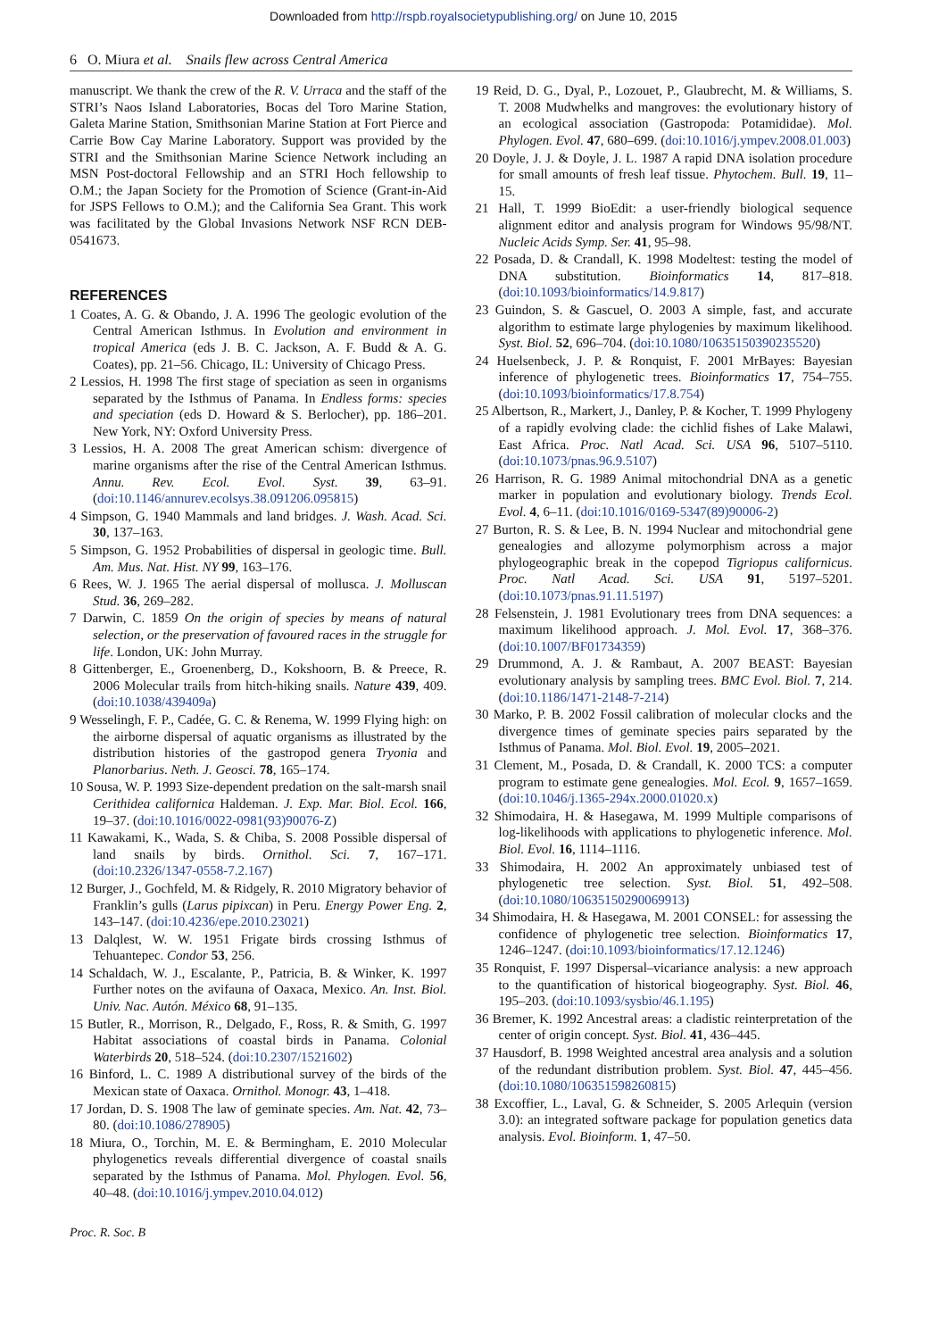Downloaded from http://rspb.royalsocietypublishing.org/ on June 10, 2015
6 O. Miura et al. Snails flew across Central America
manuscript. We thank the crew of the R. V. Urraca and the staff of the STRI’s Naos Island Laboratories, Bocas del Toro Marine Station, Galeta Marine Station, Smithsonian Marine Station at Fort Pierce and Carrie Bow Cay Marine Laboratory. Support was provided by the STRI and the Smithsonian Marine Science Network including an MSN Post-doctoral Fellowship and an STRI Hoch fellowship to O.M.; the Japan Society for the Promotion of Science (Grant-in-Aid for JSPS Fellows to O.M.); and the California Sea Grant. This work was facilitated by the Global Invasions Network NSF RCN DEB-0541673.
REFERENCES
1 Coates, A. G. & Obando, J. A. 1996 The geologic evolution of the Central American Isthmus. In Evolution and environment in tropical America (eds J. B. C. Jackson, A. F. Budd & A. G. Coates), pp. 21–56. Chicago, IL: University of Chicago Press.
2 Lessios, H. 1998 The first stage of speciation as seen in organisms separated by the Isthmus of Panama. In Endless forms: species and speciation (eds D. Howard & S. Berlocher), pp. 186–201. New York, NY: Oxford University Press.
3 Lessios, H. A. 2008 The great American schism: divergence of marine organisms after the rise of the Central American Isthmus. Annu. Rev. Ecol. Evol. Syst. 39, 63–91. (doi:10.1146/annurev.ecolsys.38.091206.095815)
4 Simpson, G. 1940 Mammals and land bridges. J. Wash. Acad. Sci. 30, 137–163.
5 Simpson, G. 1952 Probabilities of dispersal in geologic time. Bull. Am. Mus. Nat. Hist. NY 99, 163–176.
6 Rees, W. J. 1965 The aerial dispersal of mollusca. J. Molluscan Stud. 36, 269–282.
7 Darwin, C. 1859 On the origin of species by means of natural selection, or the preservation of favoured races in the struggle for life. London, UK: John Murray.
8 Gittenberger, E., Groenenberg, D., Kokshoorn, B. & Preece, R. 2006 Molecular trails from hitch-hiking snails. Nature 439, 409. (doi:10.1038/439409a)
9 Wesselingh, F. P., Cadée, G. C. & Renema, W. 1999 Flying high: on the airborne dispersal of aquatic organisms as illustrated by the distribution histories of the gastropod genera Tryonia and Planorbarius. Neth. J. Geosci. 78, 165–174.
10 Sousa, W. P. 1993 Size-dependent predation on the salt-marsh snail Cerithidea californica Haldeman. J. Exp. Mar. Biol. Ecol. 166, 19–37. (doi:10.1016/0022-0981(93)90076-Z)
11 Kawakami, K., Wada, S. & Chiba, S. 2008 Possible dispersal of land snails by birds. Ornithol. Sci. 7, 167–171. (doi:10.2326/1347-0558-7.2.167)
12 Burger, J., Gochfeld, M. & Ridgely, R. 2010 Migratory behavior of Franklin’s gulls (Larus pipixcan) in Peru. Energy Power Eng. 2, 143–147. (doi:10.4236/epe.2010.23021)
13 Dalqlest, W. W. 1951 Frigate birds crossing Isthmus of Tehuantepec. Condor 53, 256.
14 Schaldach, W. J., Escalante, P., Patricia, B. & Winker, K. 1997 Further notes on the avifauna of Oaxaca, Mexico. An. Inst. Biol. Univ. Nac. Autón. México 68, 91–135.
15 Butler, R., Morrison, R., Delgado, F., Ross, R. & Smith, G. 1997 Habitat associations of coastal birds in Panama. Colonial Waterbirds 20, 518–524. (doi:10.2307/1521602)
16 Binford, L. C. 1989 A distributional survey of the birds of the Mexican state of Oaxaca. Ornithol. Monogr. 43, 1–418.
17 Jordan, D. S. 1908 The law of geminate species. Am. Nat. 42, 73–80. (doi:10.1086/278905)
18 Miura, O., Torchin, M. E. & Bermingham, E. 2010 Molecular phylogenetics reveals differential divergence of coastal snails separated by the Isthmus of Panama. Mol. Phylogen. Evol. 56, 40–48. (doi:10.1016/j.ympev.2010.04.012)
19 Reid, D. G., Dyal, P., Lozouet, P., Glaubrecht, M. & Williams, S. T. 2008 Mudwhelks and mangroves: the evolutionary history of an ecological association (Gastropoda: Potamididae). Mol. Phylogen. Evol. 47, 680–699. (doi:10.1016/j.ympev.2008.01.003)
20 Doyle, J. J. & Doyle, J. L. 1987 A rapid DNA isolation procedure for small amounts of fresh leaf tissue. Phytochem. Bull. 19, 11–15.
21 Hall, T. 1999 BioEdit: a user-friendly biological sequence alignment editor and analysis program for Windows 95/98/NT. Nucleic Acids Symp. Ser. 41, 95–98.
22 Posada, D. & Crandall, K. 1998 Modeltest: testing the model of DNA substitution. Bioinformatics 14, 817–818. (doi:10.1093/bioinformatics/14.9.817)
23 Guindon, S. & Gascuel, O. 2003 A simple, fast, and accurate algorithm to estimate large phylogenies by maximum likelihood. Syst. Biol. 52, 696–704. (doi:10.1080/10635150390235520)
24 Huelsenbeck, J. P. & Ronquist, F. 2001 MrBayes: Bayesian inference of phylogenetic trees. Bioinformatics 17, 754–755. (doi:10.1093/bioinformatics/17.8.754)
25 Albertson, R., Markert, J., Danley, P. & Kocher, T. 1999 Phylogeny of a rapidly evolving clade: the cichlid fishes of Lake Malawi, East Africa. Proc. Natl Acad. Sci. USA 96, 5107–5110. (doi:10.1073/pnas.96.9.5107)
26 Harrison, R. G. 1989 Animal mitochondrial DNA as a genetic marker in population and evolutionary biology. Trends Ecol. Evol. 4, 6–11. (doi:10.1016/0169-5347(89)90006-2)
27 Burton, R. S. & Lee, B. N. 1994 Nuclear and mitochondrial gene genealogies and allozyme polymorphism across a major phylogeographic break in the copepod Tigriopus californicus. Proc. Natl Acad. Sci. USA 91, 5197–5201. (doi:10.1073/pnas.91.11.5197)
28 Felsenstein, J. 1981 Evolutionary trees from DNA sequences: a maximum likelihood approach. J. Mol. Evol. 17, 368–376. (doi:10.1007/BF01734359)
29 Drummond, A. J. & Rambaut, A. 2007 BEAST: Bayesian evolutionary analysis by sampling trees. BMC Evol. Biol. 7, 214. (doi:10.1186/1471-2148-7-214)
30 Marko, P. B. 2002 Fossil calibration of molecular clocks and the divergence times of geminate species pairs separated by the Isthmus of Panama. Mol. Biol. Evol. 19, 2005–2021.
31 Clement, M., Posada, D. & Crandall, K. 2000 TCS: a computer program to estimate gene genealogies. Mol. Ecol. 9, 1657–1659. (doi:10.1046/j.1365-294x.2000.01020.x)
32 Shimodaira, H. & Hasegawa, M. 1999 Multiple comparisons of log-likelihoods with applications to phylogenetic inference. Mol. Biol. Evol. 16, 1114–1116.
33 Shimodaira, H. 2002 An approximately unbiased test of phylogenetic tree selection. Syst. Biol. 51, 492–508. (doi:10.1080/10635150290069913)
34 Shimodaira, H. & Hasegawa, M. 2001 CONSEL: for assessing the confidence of phylogenetic tree selection. Bioinformatics 17, 1246–1247. (doi:10.1093/bioinformatics/17.12.1246)
35 Ronquist, F. 1997 Dispersal–vicariance analysis: a new approach to the quantification of historical biogeography. Syst. Biol. 46, 195–203. (doi:10.1093/sysbio/46.1.195)
36 Bremer, K. 1992 Ancestral areas: a cladistic reinterpretation of the center of origin concept. Syst. Biol. 41, 436–445.
37 Hausdorf, B. 1998 Weighted ancestral area analysis and a solution of the redundant distribution problem. Syst. Biol. 47, 445–456. (doi:10.1080/106351598260815)
38 Excoffier, L., Laval, G. & Schneider, S. 2005 Arlequin (version 3.0): an integrated software package for population genetics data analysis. Evol. Bioinform. 1, 47–50.
Proc. R. Soc. B